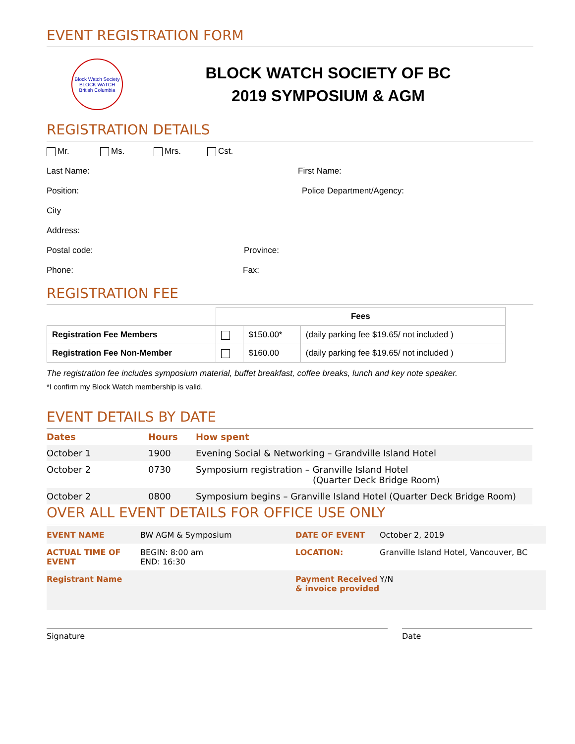EVENT REGISTRATION FORM
Block Watch Society
BLOCK WATCH
British Columbia
BLOCK WATCH SOCIETY OF BC
2019 SYMPOSIUM & AGM
REGISTRATION DETAILS
Mr. Ms. Mrs. Cst.
Last Name: First Name:
Position: Police Department/Agency:
City
Address:
Postal code: Province:
Phone: Fax:
REGISTRATION FEE
| | Fees | | |
| --- | --- | --- | --- |
| Registration Fee Members | | $150.00* | (daily parking fee $19.65/ not included ) |
| Registration Fee Non-Member | | $160.00 | (daily parking fee $19.65/ not included ) |
The registration fee includes symposium material, buffet breakfast, coffee breaks, lunch and key note speaker.
*I confirm my Block Watch membership is valid.
EVENT DETAILS BY DATE
| Dates | Hours | How spent |
| --- | --- | --- |
| October 1 | 1900 | Evening Social & Networking – Grandville Island Hotel |
| October 2 | 0730 | Symposium registration – Granville Island Hotel (Quarter Deck Bridge Room) |
| October 2 | 0800 | Symposium begins – Granville Island Hotel (Quarter Deck Bridge Room) |
OVER ALL EVENT DETAILS FOR OFFICE USE ONLY
| EVENT NAME | BW AGM & Symposium | DATE OF EVENT | October 2, 2019 |
| ACTUAL TIME OF EVENT | BEGIN: 8:00 am END: 16:30 | LOCATION: | Granville Island Hotel, Vancouver, BC |
| Registrant Name | | Payment Received & invoice provided | Y/N |
Signature Date